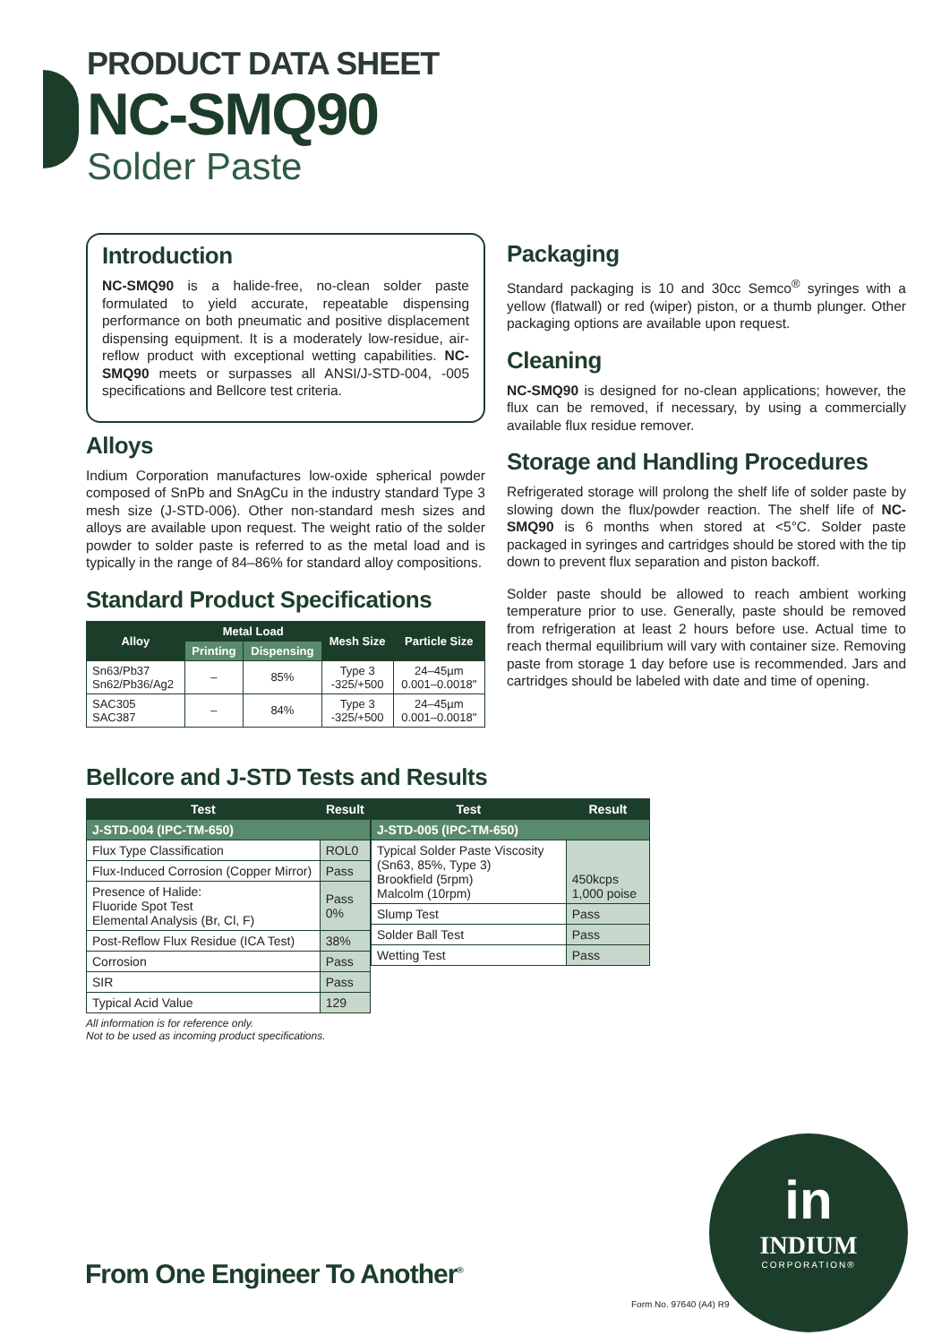PRODUCT DATA SHEET
NC-SMQ90
Solder Paste
Introduction
NC-SMQ90 is a halide-free, no-clean solder paste formulated to yield accurate, repeatable dispensing performance on both pneumatic and positive displacement dispensing equipment. It is a moderately low-residue, air-reflow product with exceptional wetting capabilities. NC-SMQ90 meets or surpasses all ANSI/J-STD-004, -005 specifications and Bellcore test criteria.
Alloys
Indium Corporation manufactures low-oxide spherical powder composed of SnPb and SnAgCu in the industry standard Type 3 mesh size (J-STD-006). Other non-standard mesh sizes and alloys are available upon request. The weight ratio of the solder powder to solder paste is referred to as the metal load and is typically in the range of 84–86% for standard alloy compositions.
Standard Product Specifications
| Alloy | Metal Load | | Mesh Size | Particle Size |
| --- | --- | --- | --- | --- |
| | Printing | Dispensing | | |
| Sn63/Pb37 Sn62/Pb36/Ag2 | – | 85% | Type 3 -325/+500 | 24–45µm 0.001–0.0018" |
| SAC305 SAC387 | – | 84% | Type 3 -325/+500 | 24–45µm 0.001–0.0018" |
Packaging
Standard packaging is 10 and 30cc Semco<sup>®</sup> syringes with a yellow (flatwall) or red (wiper) piston, or a thumb plunger. Other packaging options are available upon request.
Cleaning
NC-SMQ90 is designed for no-clean applications; however, the flux can be removed, if necessary, by using a commercially available flux residue remover.
Storage and Handling Procedures
Refrigerated storage will prolong the shelf life of solder paste by slowing down the flux/powder reaction. The shelf life of NC-SMQ90 is 6 months when stored at <5°C. Solder paste packaged in syringes and cartridges should be stored with the tip down to prevent flux separation and piston backoff.
Solder paste should be allowed to reach ambient working temperature prior to use. Generally, paste should be removed from refrigeration at least 2 hours before use. Actual time to reach thermal equilibrium will vary with container size. Removing paste from storage 1 day before use is recommended. Jars and cartridges should be labeled with date and time of opening.
Bellcore and J-STD Tests and Results
| Test | Result |
| --- | --- |
| J-STD-004 (IPC-TM-650) | |
| Flux Type Classification | ROL0 |
| Flux-Induced Corrosion (Copper Mirror) | Pass |
| Presence of Halide: Fluoride Spot Test Elemental Analysis (Br, Cl, F) | Pass 0% |
| Post-Reflow Flux Residue (ICA Test) | 38% |
| Corrosion | Pass |
| SIR | Pass |
| Typical Acid Value | 129 |
| Test | Result |
| --- | --- |
| J-STD-005 (IPC-TM-650) | |
| Typical Solder Paste Viscosity (Sn63, 85%, Type 3) Brookfield (5rpm) Malcolm (10rpm) | 450kcps 1,000 poise |
| Slump Test | Pass |
| Solder Ball Test | Pass |
| Wetting Test | Pass |
All information is for reference only.
Not to be used as incoming product specifications.
From One Engineer To Another<sup>®</sup>
in
INDIUM
CORPORATION®
Form No. 97640 (A4) R9